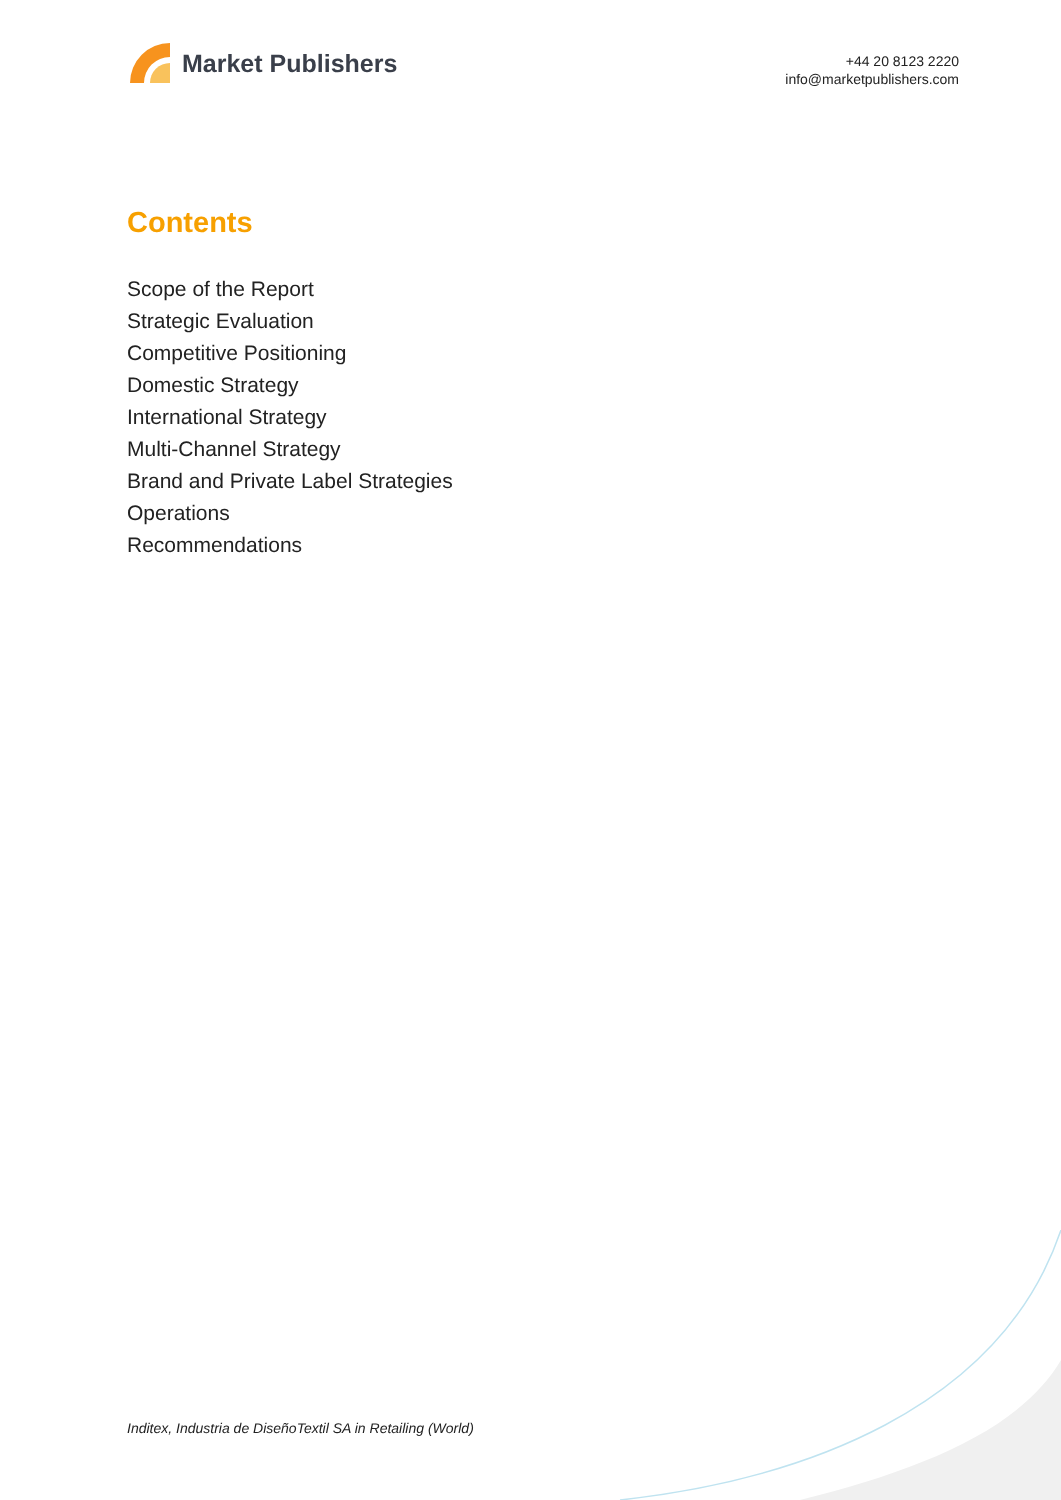Market Publishers
+44 20 8123 2220
info@marketpublishers.com
Contents
Scope of the Report
Strategic Evaluation
Competitive Positioning
Domestic Strategy
International Strategy
Multi-Channel Strategy
Brand and Private Label Strategies
Operations
Recommendations
Inditex, Industria de DiseñoTextil SA in Retailing (World)